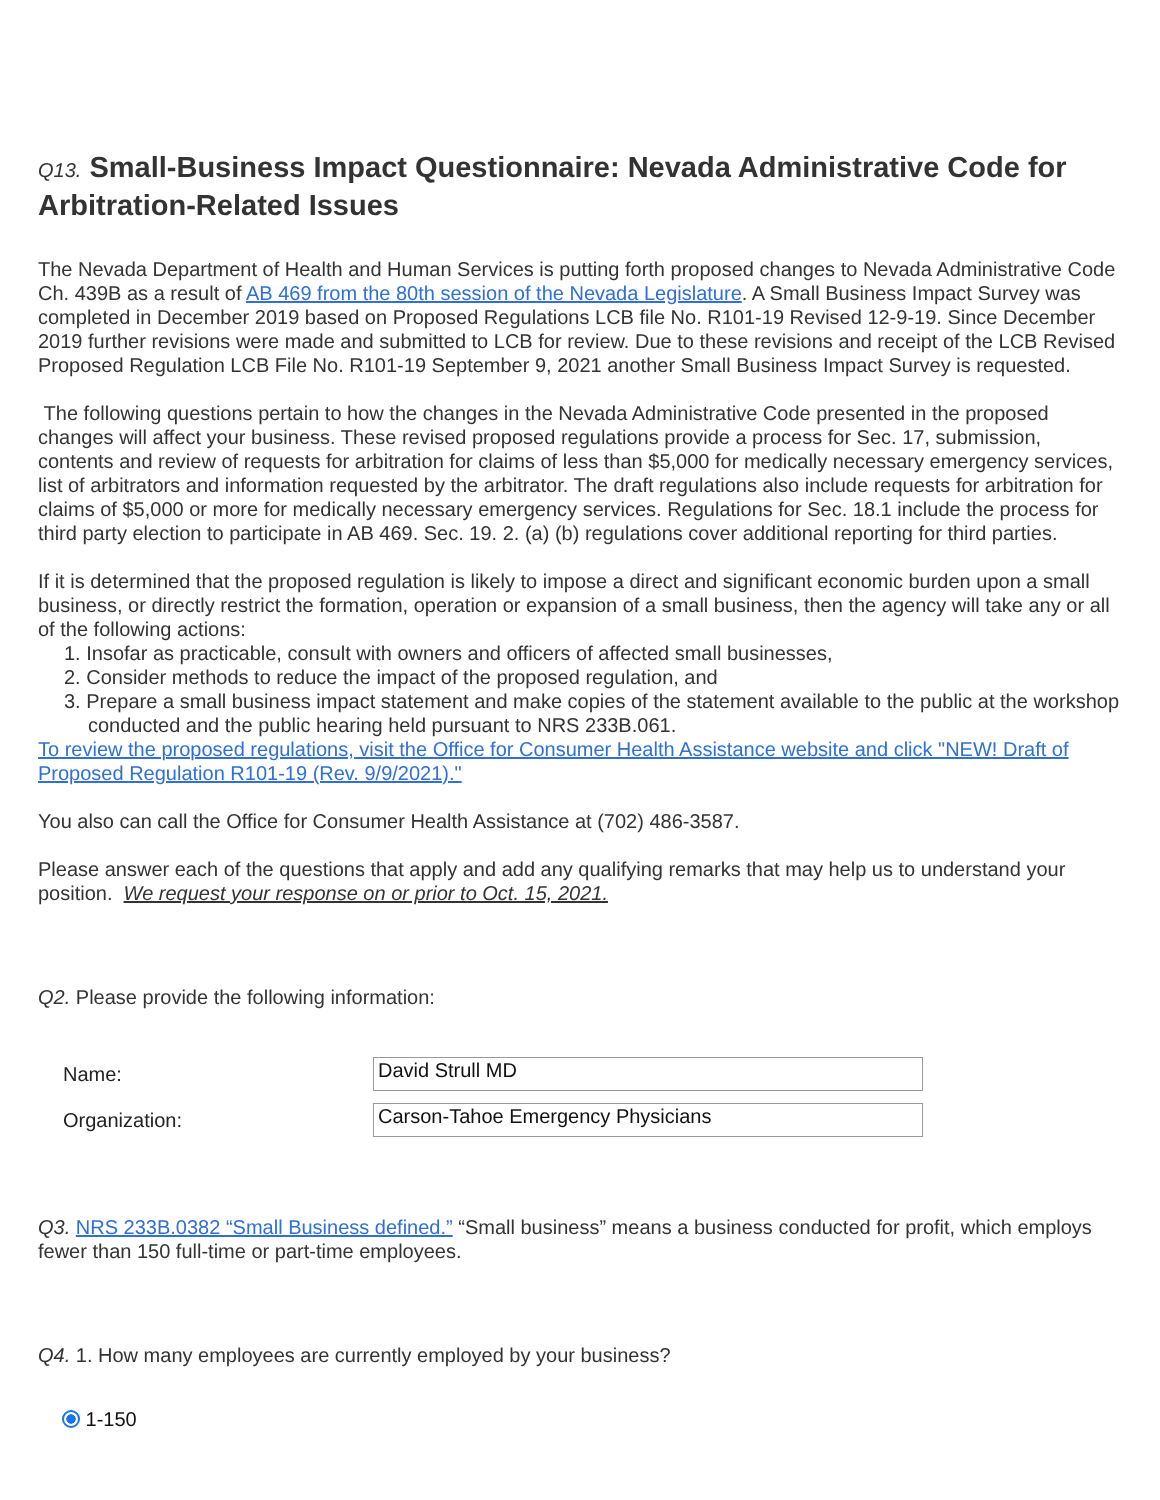Q13. Small-Business Impact Questionnaire: Nevada Administrative Code for Arbitration-Related Issues
The Nevada Department of Health and Human Services is putting forth proposed changes to Nevada Administrative Code Ch. 439B as a result of AB 469 from the 80th session of the Nevada Legislature. A Small Business Impact Survey was completed in December 2019 based on Proposed Regulations LCB file No. R101-19 Revised 12-9-19. Since December 2019 further revisions were made and submitted to LCB for review. Due to these revisions and receipt of the LCB Revised Proposed Regulation LCB File No. R101-19 September 9, 2021 another Small Business Impact Survey is requested.
The following questions pertain to how the changes in the Nevada Administrative Code presented in the proposed changes will affect your business. These revised proposed regulations provide a process for Sec. 17, submission, contents and review of requests for arbitration for claims of less than $5,000 for medically necessary emergency services, list of arbitrators and information requested by the arbitrator. The draft regulations also include requests for arbitration for claims of $5,000 or more for medically necessary emergency services. Regulations for Sec. 18.1 include the process for third party election to participate in AB 469. Sec. 19. 2. (a) (b) regulations cover additional reporting for third parties.
If it is determined that the proposed regulation is likely to impose a direct and significant economic burden upon a small business, or directly restrict the formation, operation or expansion of a small business, then the agency will take any or all of the following actions:
1. Insofar as practicable, consult with owners and officers of affected small businesses,
2. Consider methods to reduce the impact of the proposed regulation, and
3. Prepare a small business impact statement and make copies of the statement available to the public at the workshop conducted and the public hearing held pursuant to NRS 233B.061.
To review the proposed regulations, visit the Office for Consumer Health Assistance website and click "NEW! Draft of Proposed Regulation R101-19 (Rev. 9/9/2021)."
You also can call the Office for Consumer Health Assistance at (702) 486-3587.
Please answer each of the questions that apply and add any qualifying remarks that may help us to understand your position. We request your response on or prior to Oct. 15, 2021.
Q2. Please provide the following information:
Name:
David Strull MD
Organization:
Carson-Tahoe Emergency Physicians
Q3. NRS 233B.0382 “Small Business defined.” “Small business” means a business conducted for profit, which employs fewer than 150 full-time or part-time employees.
Q4. 1. How many employees are currently employed by your business?
1-150